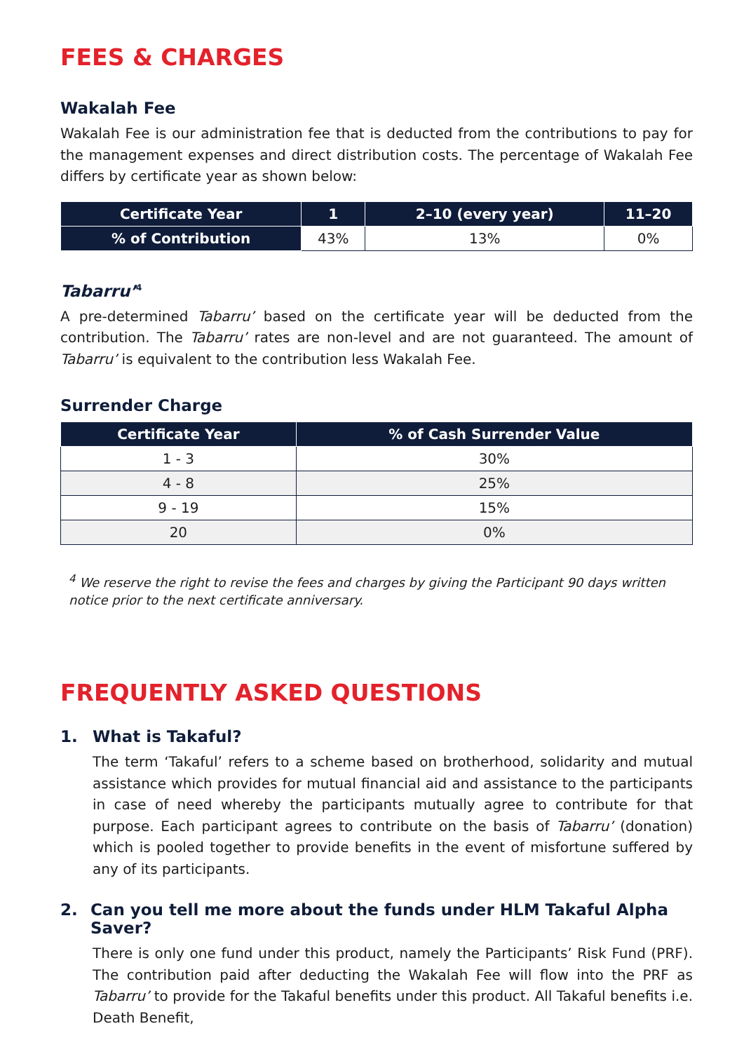FEES & CHARGES
Wakalah Fee
Wakalah Fee is our administration fee that is deducted from the contributions to pay for the management expenses and direct distribution costs. The percentage of Wakalah Fee differs by certificate year as shown below:
| Certificate Year | 1 | 2–10 (every year) | 11–20 |
| --- | --- | --- | --- |
| % of Contribution | 43% | 13% | 0% |
Tabarru’<sup>4</sup>
A pre-determined Tabarru’ based on the certificate year will be deducted from the contribution. The Tabarru’ rates are non-level and are not guaranteed. The amount of Tabarru’ is equivalent to the contribution less Wakalah Fee.
Surrender Charge
| Certificate Year | % of Cash Surrender Value |
| --- | --- |
| 1 - 3 | 30% |
| 4 - 8 | 25% |
| 9 - 19 | 15% |
| 20 | 0% |
<sup>4</sup> We reserve the right to revise the fees and charges by giving the Participant 90 days written notice prior to the next certificate anniversary.
FREQUENTLY ASKED QUESTIONS
1. What is Takaful?
The term ‘Takaful’ refers to a scheme based on brotherhood, solidarity and mutual assistance which provides for mutual financial aid and assistance to the participants in case of need whereby the participants mutually agree to contribute for that purpose. Each participant agrees to contribute on the basis of Tabarru’ (donation) which is pooled together to provide benefits in the event of misfortune suffered by any of its participants.
2. Can you tell me more about the funds under HLM Takaful Alpha Saver?
There is only one fund under this product, namely the Participants’ Risk Fund (PRF). The contribution paid after deducting the Wakalah Fee will flow into the PRF as Tabarru’ to provide for the Takaful benefits under this product. All Takaful benefits i.e. Death Benefit,